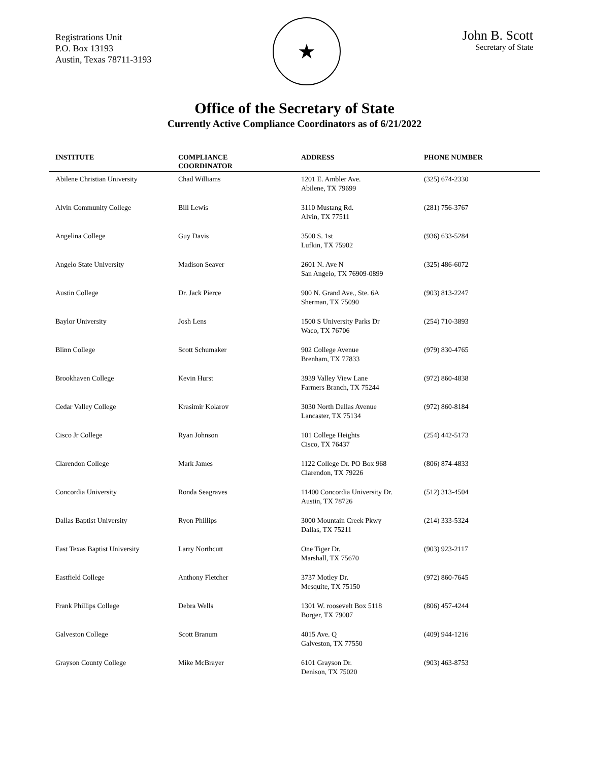Registrations Unit
P.O. Box 13193
Austin, Texas 78711-3193
★
John B. Scott
Secretary of State
Office of the Secretary of State
Currently Active Compliance Coordinators as of 6/21/2022
| INSTITUTE | COMPLIANCE COORDINATOR | ADDRESS | PHONE NUMBER |
| --- | --- | --- | --- |
| Abilene Christian University | Chad Williams | 1201 E. Ambler Ave. Abilene, TX 79699 | (325) 674-2330 |
| Alvin Community College | Bill Lewis | 3110 Mustang Rd. Alvin, TX 77511 | (281) 756-3767 |
| Angelina College | Guy Davis | 3500 S. 1st Lufkin, TX 75902 | (936) 633-5284 |
| Angelo State University | Madison Seaver | 2601 N. Ave N San Angelo, TX 76909-0899 | (325) 486-6072 |
| Austin College | Dr. Jack Pierce | 900 N. Grand Ave., Ste. 6A Sherman, TX 75090 | (903) 813-2247 |
| Baylor University | Josh Lens | 1500 S University Parks Dr Waco, TX 76706 | (254) 710-3893 |
| Blinn College | Scott Schumaker | 902 College Avenue Brenham, TX 77833 | (979) 830-4765 |
| Brookhaven College | Kevin Hurst | 3939 Valley View Lane Farmers Branch, TX 75244 | (972) 860-4838 |
| Cedar Valley College | Krasimir Kolarov | 3030 North Dallas Avenue Lancaster, TX 75134 | (972) 860-8184 |
| Cisco Jr College | Ryan Johnson | 101 College Heights Cisco, TX 76437 | (254) 442-5173 |
| Clarendon College | Mark James | 1122 College Dr. PO Box 968 Clarendon, TX 79226 | (806) 874-4833 |
| Concordia University | Ronda Seagraves | 11400 Concordia University Dr. Austin, TX 78726 | (512) 313-4504 |
| Dallas Baptist University | Ryon Phillips | 3000 Mountain Creek Pkwy Dallas, TX 75211 | (214) 333-5324 |
| East Texas Baptist University | Larry Northcutt | One Tiger Dr. Marshall, TX 75670 | (903) 923-2117 |
| Eastfield College | Anthony Fletcher | 3737 Motley Dr. Mesquite, TX 75150 | (972) 860-7645 |
| Frank Phillips College | Debra Wells | 1301 W. roosevelt Box 5118 Borger, TX 79007 | (806) 457-4244 |
| Galveston College | Scott Branum | 4015 Ave. Q Galveston, TX 77550 | (409) 944-1216 |
| Grayson County College | Mike McBrayer | 6101 Grayson Dr. Denison, TX 75020 | (903) 463-8753 |